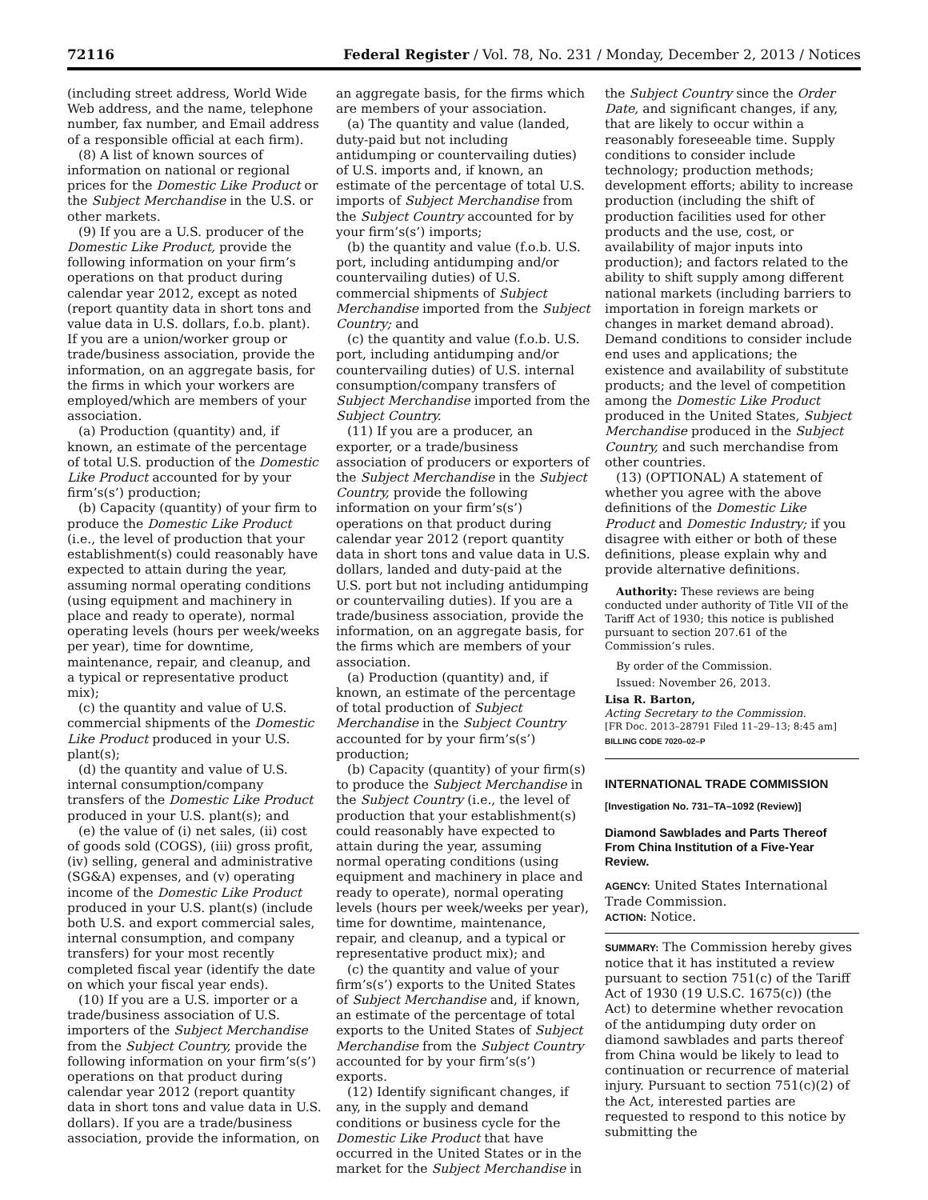72116 Federal Register / Vol. 78, No. 231 / Monday, December 2, 2013 / Notices
(including street address, World Wide Web address, and the name, telephone number, fax number, and Email address of a responsible official at each firm).
(8) A list of known sources of information on national or regional prices for the Domestic Like Product or the Subject Merchandise in the U.S. or other markets.
(9) If you are a U.S. producer of the Domestic Like Product, provide the following information on your firm’s operations on that product during calendar year 2012, except as noted (report quantity data in short tons and value data in U.S. dollars, f.o.b. plant). If you are a union/worker group or trade/business association, provide the information, on an aggregate basis, for the firms in which your workers are employed/which are members of your association.
(a) Production (quantity) and, if known, an estimate of the percentage of total U.S. production of the Domestic Like Product accounted for by your firm’s(s’) production;
(b) Capacity (quantity) of your firm to produce the Domestic Like Product (i.e., the level of production that your establishment(s) could reasonably have expected to attain during the year, assuming normal operating conditions (using equipment and machinery in place and ready to operate), normal operating levels (hours per week/weeks per year), time for downtime, maintenance, repair, and cleanup, and a typical or representative product mix);
(c) the quantity and value of U.S. commercial shipments of the Domestic Like Product produced in your U.S. plant(s);
(d) the quantity and value of U.S. internal consumption/company transfers of the Domestic Like Product produced in your U.S. plant(s); and
(e) the value of (i) net sales, (ii) cost of goods sold (COGS), (iii) gross profit, (iv) selling, general and administrative (SG&A) expenses, and (v) operating income of the Domestic Like Product produced in your U.S. plant(s) (include both U.S. and export commercial sales, internal consumption, and company transfers) for your most recently completed fiscal year (identify the date on which your fiscal year ends).
(10) If you are a U.S. importer or a trade/business association of U.S. importers of the Subject Merchandise from the Subject Country, provide the following information on your firm’s(s’) operations on that product during calendar year 2012 (report quantity data in short tons and value data in U.S. dollars). If you are a trade/business association, provide the information, on
an aggregate basis, for the firms which are members of your association.
(a) The quantity and value (landed, duty-paid but not including antidumping or countervailing duties) of U.S. imports and, if known, an estimate of the percentage of total U.S. imports of Subject Merchandise from the Subject Country accounted for by your firm’s(s’) imports;
(b) the quantity and value (f.o.b. U.S. port, including antidumping and/or countervailing duties) of U.S. commercial shipments of Subject Merchandise imported from the Subject Country; and
(c) the quantity and value (f.o.b. U.S. port, including antidumping and/or countervailing duties) of U.S. internal consumption/company transfers of Subject Merchandise imported from the Subject Country.
(11) If you are a producer, an exporter, or a trade/business association of producers or exporters of the Subject Merchandise in the Subject Country, provide the following information on your firm’s(s’) operations on that product during calendar year 2012 (report quantity data in short tons and value data in U.S. dollars, landed and duty-paid at the U.S. port but not including antidumping or countervailing duties). If you are a trade/business association, provide the information, on an aggregate basis, for the firms which are members of your association.
(a) Production (quantity) and, if known, an estimate of the percentage of total production of Subject Merchandise in the Subject Country accounted for by your firm’s(s’) production;
(b) Capacity (quantity) of your firm(s) to produce the Subject Merchandise in the Subject Country (i.e., the level of production that your establishment(s) could reasonably have expected to attain during the year, assuming normal operating conditions (using equipment and machinery in place and ready to operate), normal operating levels (hours per week/weeks per year), time for downtime, maintenance, repair, and cleanup, and a typical or representative product mix); and
(c) the quantity and value of your firm’s(s’) exports to the United States of Subject Merchandise and, if known, an estimate of the percentage of total exports to the United States of Subject Merchandise from the Subject Country accounted for by your firm’s(s’) exports.
(12) Identify significant changes, if any, in the supply and demand conditions or business cycle for the Domestic Like Product that have occurred in the United States or in the market for the Subject Merchandise in
the Subject Country since the Order Date, and significant changes, if any, that are likely to occur within a reasonably foreseeable time. Supply conditions to consider include technology; production methods; development efforts; ability to increase production (including the shift of production facilities used for other products and the use, cost, or availability of major inputs into production); and factors related to the ability to shift supply among different national markets (including barriers to importation in foreign markets or changes in market demand abroad). Demand conditions to consider include end uses and applications; the existence and availability of substitute products; and the level of competition among the Domestic Like Product produced in the United States, Subject Merchandise produced in the Subject Country, and such merchandise from other countries.
(13) (OPTIONAL) A statement of whether you agree with the above definitions of the Domestic Like Product and Domestic Industry; if you disagree with either or both of these definitions, please explain why and provide alternative definitions.
Authority: These reviews are being conducted under authority of Title VII of the Tariff Act of 1930; this notice is published pursuant to section 207.61 of the Commission’s rules.
By order of the Commission.
Issued: November 26, 2013.
Lisa R. Barton,
Acting Secretary to the Commission.
[FR Doc. 2013–28791 Filed 11–29–13; 8:45 am]
BILLING CODE 7020–02–P
INTERNATIONAL TRADE COMMISSION
[Investigation No. 731–TA–1092 (Review)]
Diamond Sawblades and Parts Thereof From China Institution of a Five-Year Review.
AGENCY: United States International Trade Commission.
ACTION: Notice.
SUMMARY: The Commission hereby gives notice that it has instituted a review pursuant to section 751(c) of the Tariff Act of 1930 (19 U.S.C. 1675(c)) (the Act) to determine whether revocation of the antidumping duty order on diamond sawblades and parts thereof from China would be likely to lead to continuation or recurrence of material injury. Pursuant to section 751(c)(2) of the Act, interested parties are requested to respond to this notice by submitting the